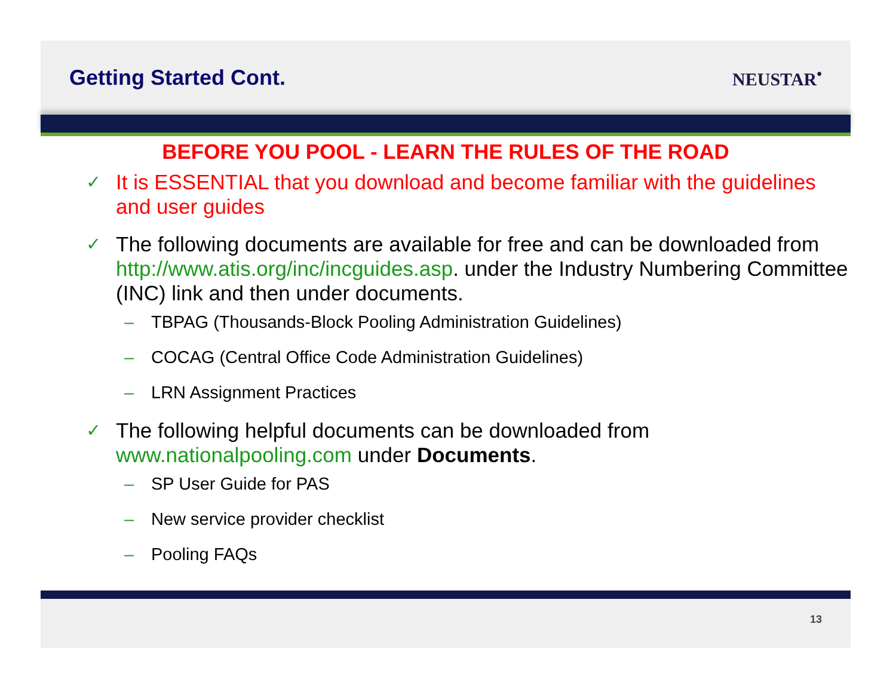Getting Started Cont.
NEUSTAR<sup>•</sup>
BEFORE YOU POOL - LEARN THE RULES OF THE ROAD
✓ It is ESSENTIAL that you download and become familiar with the guidelines and user guides
✓ The following documents are available for free and can be downloaded from http://www.atis.org/inc/incguides.asp. under the Industry Numbering Committee (INC) link and then under documents.
– TBPAG (Thousands-Block Pooling Administration Guidelines)
– COCAG (Central Office Code Administration Guidelines)
– LRN Assignment Practices
✓ The following helpful documents can be downloaded from www.nationalpooling.com under Documents.
– SP User Guide for PAS
– New service provider checklist
– Pooling FAQs
13